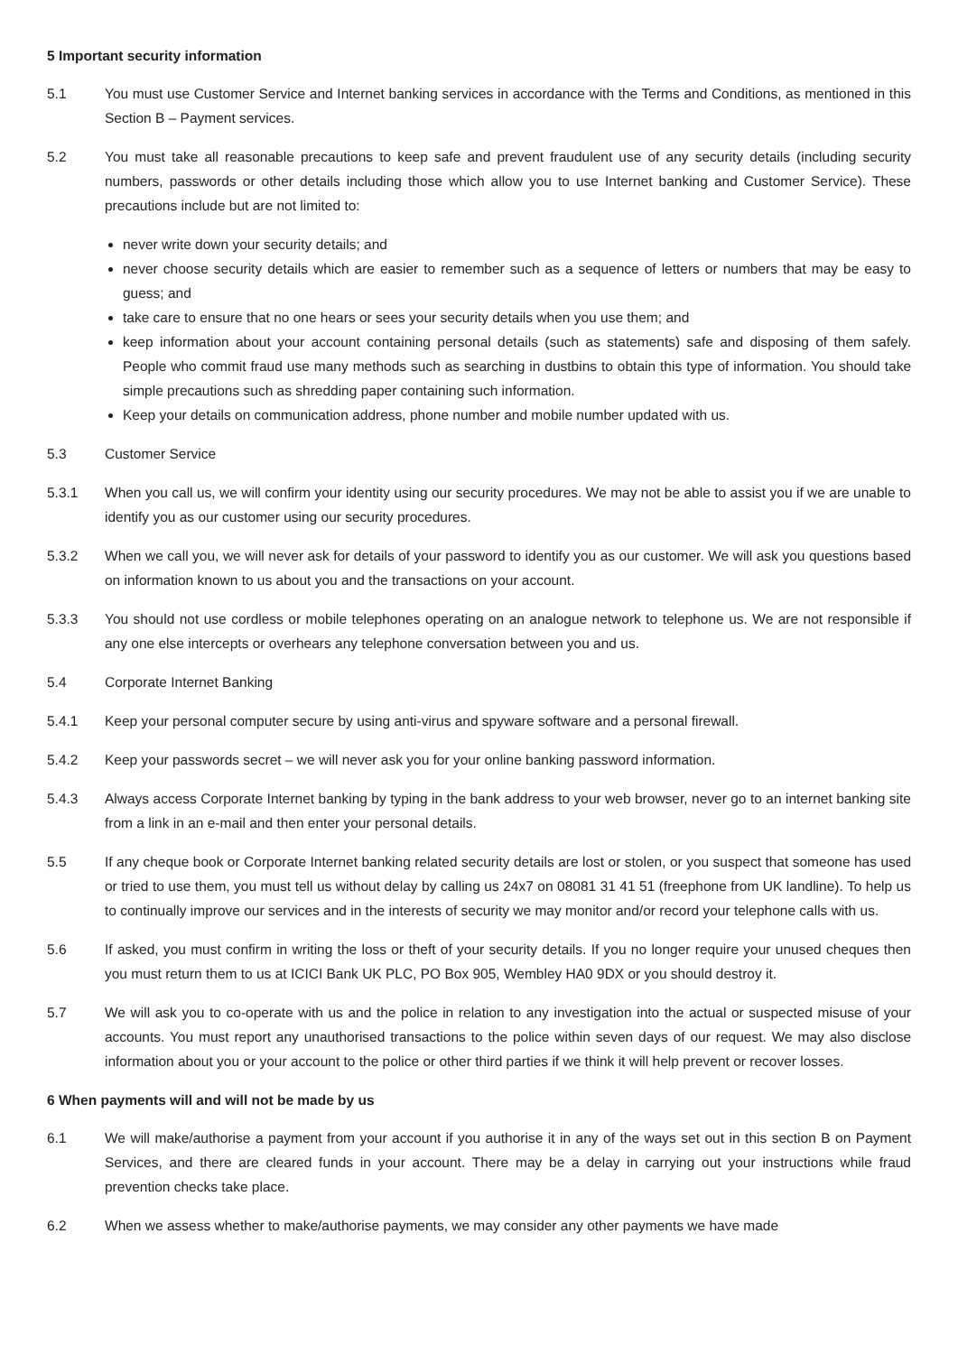5 Important security information
5.1 You must use Customer Service and Internet banking services in accordance with the Terms and Conditions, as mentioned in this Section B – Payment services.
5.2 You must take all reasonable precautions to keep safe and prevent fraudulent use of any security details (including security numbers, passwords or other details including those which allow you to use Internet banking and Customer Service). These precautions include but are not limited to:
never write down your security details; and
never choose security details which are easier to remember such as a sequence of letters or numbers that may be easy to guess; and
take care to ensure that no one hears or sees your security details when you use them; and
keep information about your account containing personal details (such as statements) safe and disposing of them safely. People who commit fraud use many methods such as searching in dustbins to obtain this type of information. You should take simple precautions such as shredding paper containing such information.
Keep your details on communication address, phone number and mobile number updated with us.
5.3 Customer Service
5.3.1 When you call us, we will confirm your identity using our security procedures. We may not be able to assist you if we are unable to identify you as our customer using our security procedures.
5.3.2 When we call you, we will never ask for details of your password to identify you as our customer. We will ask you questions based on information known to us about you and the transactions on your account.
5.3.3 You should not use cordless or mobile telephones operating on an analogue network to telephone us. We are not responsible if any one else intercepts or overhears any telephone conversation between you and us.
5.4 Corporate Internet Banking
5.4.1 Keep your personal computer secure by using anti-virus and spyware software and a personal firewall.
5.4.2 Keep your passwords secret – we will never ask you for your online banking password information.
5.4.3 Always access Corporate Internet banking by typing in the bank address to your web browser, never go to an internet banking site from a link in an e-mail and then enter your personal details.
5.5 If any cheque book or Corporate Internet banking related security details are lost or stolen, or you suspect that someone has used or tried to use them, you must tell us without delay by calling us 24x7 on 08081 31 41 51 (freephone from UK landline). To help us to continually improve our services and in the interests of security we may monitor and/or record your telephone calls with us.
5.6 If asked, you must confirm in writing the loss or theft of your security details. If you no longer require your unused cheques then you must return them to us at ICICI Bank UK PLC, PO Box 905, Wembley HA0 9DX or you should destroy it.
5.7 We will ask you to co-operate with us and the police in relation to any investigation into the actual or suspected misuse of your accounts. You must report any unauthorised transactions to the police within seven days of our request. We may also disclose information about you or your account to the police or other third parties if we think it will help prevent or recover losses.
6 When payments will and will not be made by us
6.1 We will make/authorise a payment from your account if you authorise it in any of the ways set out in this section B on Payment Services, and there are cleared funds in your account. There may be a delay in carrying out your instructions while fraud prevention checks take place.
6.2 When we assess whether to make/authorise payments, we may consider any other payments we have made